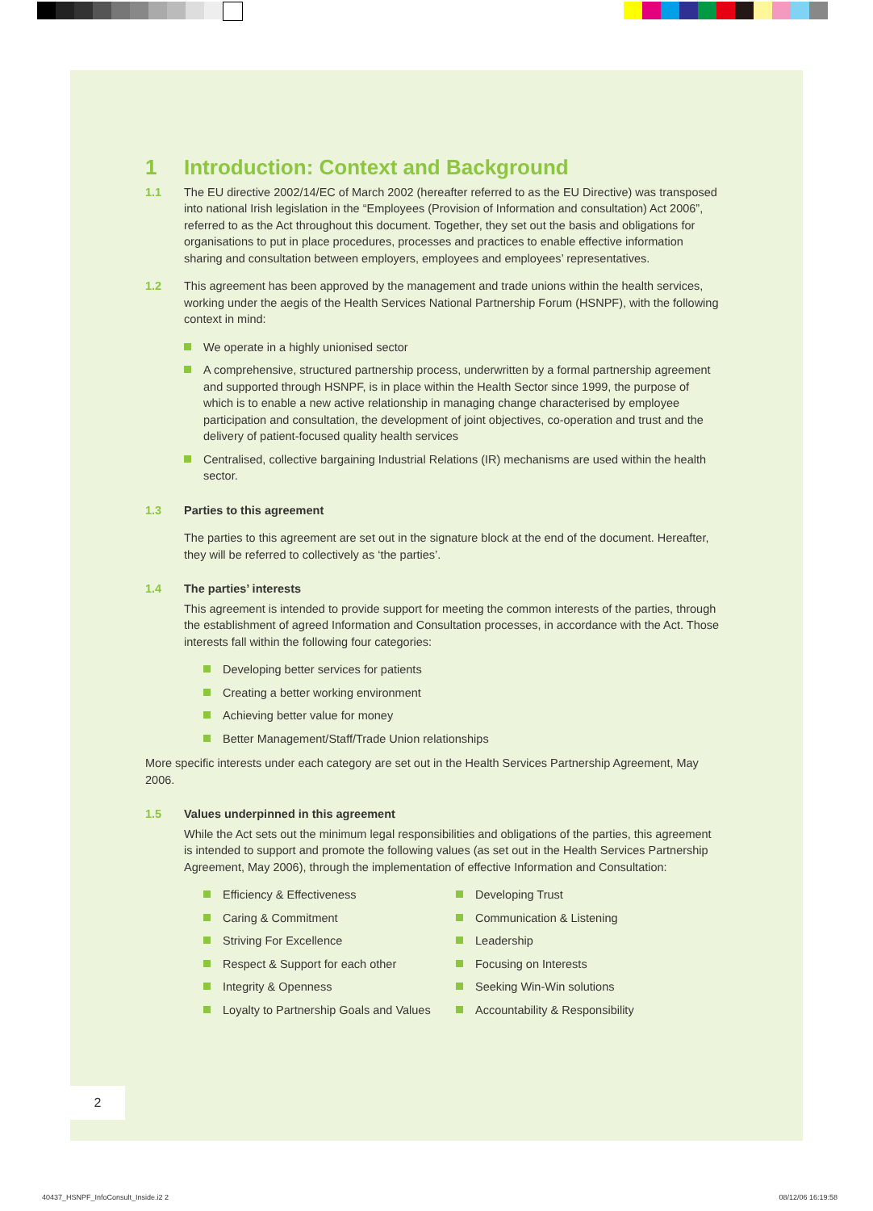1 Introduction: Context and Background
1.1 The EU directive 2002/14/EC of March 2002 (hereafter referred to as the EU Directive) was transposed into national Irish legislation in the “Employees (Provision of Information and consultation) Act 2006”, referred to as the Act throughout this document. Together, they set out the basis and obligations for organisations to put in place procedures, processes and practices to enable effective information sharing and consultation between employers, employees and employees’ representatives.
1.2 This agreement has been approved by the management and trade unions within the health services, working under the aegis of the Health Services National Partnership Forum (HSNPF), with the following context in mind:
We operate in a highly unionised sector
A comprehensive, structured partnership process, underwritten by a formal partnership agreement and supported through HSNPF, is in place within the Health Sector since 1999, the purpose of which is to enable a new active relationship in managing change characterised by employee participation and consultation, the development of joint objectives, co-operation and trust and the delivery of patient-focused quality health services
Centralised, collective bargaining Industrial Relations (IR) mechanisms are used within the health sector.
1.3 Parties to this agreement
The parties to this agreement are set out in the signature block at the end of the document. Hereafter, they will be referred to collectively as ‘the parties’.
1.4 The parties’ interests
This agreement is intended to provide support for meeting the common interests of the parties, through the establishment of agreed Information and Consultation processes, in accordance with the Act. Those interests fall within the following four categories:
Developing better services for patients
Creating a better working environment
Achieving better value for money
Better Management/Staff/Trade Union relationships
More specific interests under each category are set out in the Health Services Partnership Agreement, May 2006.
1.5 Values underpinned in this agreement
While the Act sets out the minimum legal responsibilities and obligations of the parties, this agreement is intended to support and promote the following values (as set out in the Health Services Partnership Agreement, May 2006), through the implementation of effective Information and Consultation:
Efficiency & Effectiveness
Caring & Commitment
Striving For Excellence
Respect & Support for each other
Integrity & Openness
Loyalty to Partnership Goals and Values
Developing Trust
Communication & Listening
Leadership
Focusing on Interests
Seeking Win-Win solutions
Accountability & Responsibility
2
40437_HSNPF_InfoConsult_Inside.i2 2
08/12/06 16:19:58